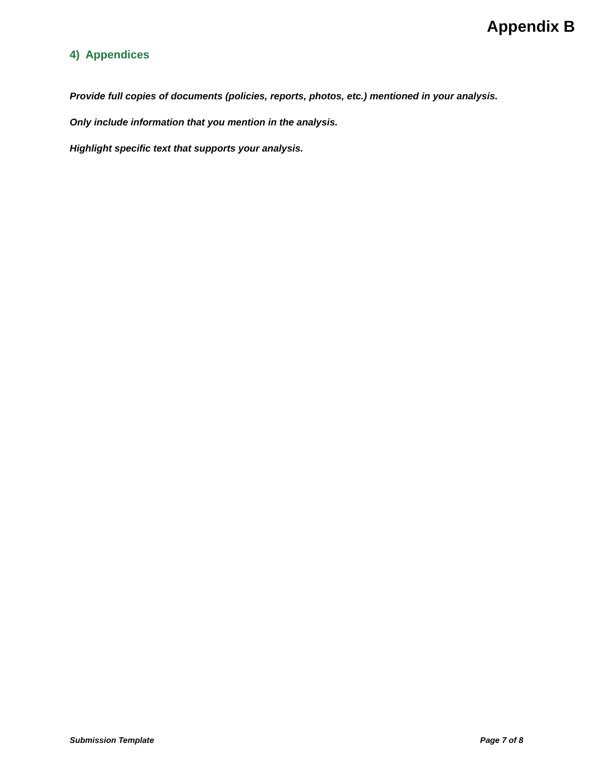Appendix B
4) Appendices
Provide full copies of documents (policies, reports, photos, etc.) mentioned in your analysis.
Only include information that you mention in the analysis.
Highlight specific text that supports your analysis.
Submission Template Page 7 of 8